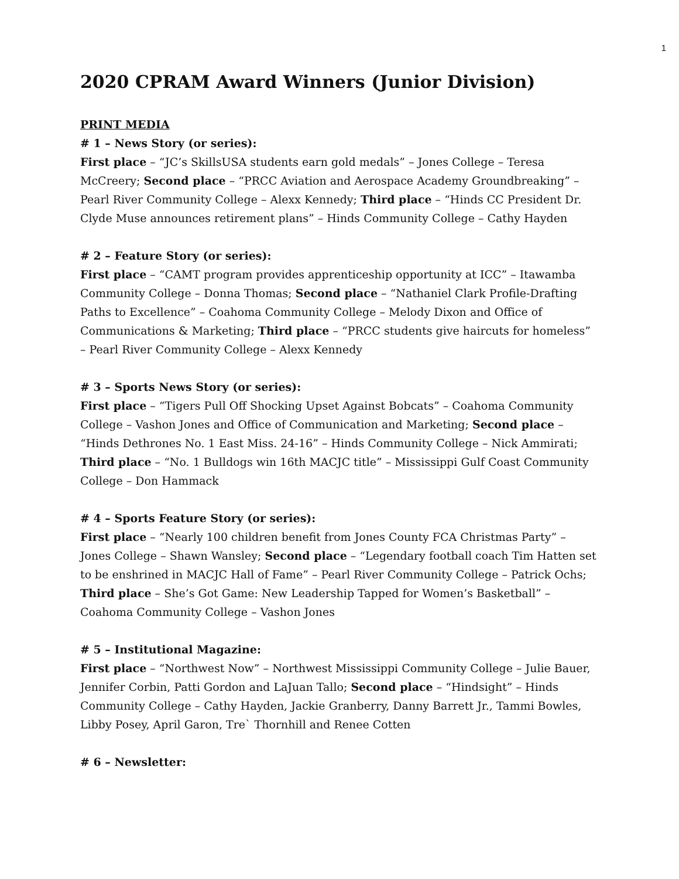1
2020 CPRAM Award Winners (Junior Division)
PRINT MEDIA
# 1 – News Story (or series):
First place – “JC’s SkillsUSA students earn gold medals” – Jones College – Teresa McCreery; Second place – “PRCC Aviation and Aerospace Academy Groundbreaking” – Pearl River Community College – Alexx Kennedy; Third place – “Hinds CC President Dr. Clyde Muse announces retirement plans” – Hinds Community College – Cathy Hayden
# 2 – Feature Story (or series):
First place – “CAMT program provides apprenticeship opportunity at ICC” – Itawamba Community College – Donna Thomas; Second place – “Nathaniel Clark Profile-Drafting Paths to Excellence” – Coahoma Community College – Melody Dixon and Office of Communications & Marketing; Third place – “PRCC students give haircuts for homeless” – Pearl River Community College – Alexx Kennedy
# 3 – Sports News Story (or series):
First place – “Tigers Pull Off Shocking Upset Against Bobcats” – Coahoma Community College – Vashon Jones and Office of Communication and Marketing; Second place – “Hinds Dethrones No. 1 East Miss. 24-16” – Hinds Community College – Nick Ammirati; Third place – “No. 1 Bulldogs win 16th MACJC title” – Mississippi Gulf Coast Community College – Don Hammack
# 4 – Sports Feature Story (or series):
First place – “Nearly 100 children benefit from Jones County FCA Christmas Party” – Jones College – Shawn Wansley; Second place – “Legendary football coach Tim Hatten set to be enshrined in MACJC Hall of Fame” – Pearl River Community College – Patrick Ochs; Third place – She’s Got Game: New Leadership Tapped for Women’s Basketball” – Coahoma Community College – Vashon Jones
# 5 – Institutional Magazine:
First place – “Northwest Now” – Northwest Mississippi Community College – Julie Bauer, Jennifer Corbin, Patti Gordon and LaJuan Tallo; Second place – “Hindsight” – Hinds Community College – Cathy Hayden, Jackie Granberry, Danny Barrett Jr., Tammi Bowles, Libby Posey, April Garon, Tre` Thornhill and Renee Cotten
# 6 – Newsletter: